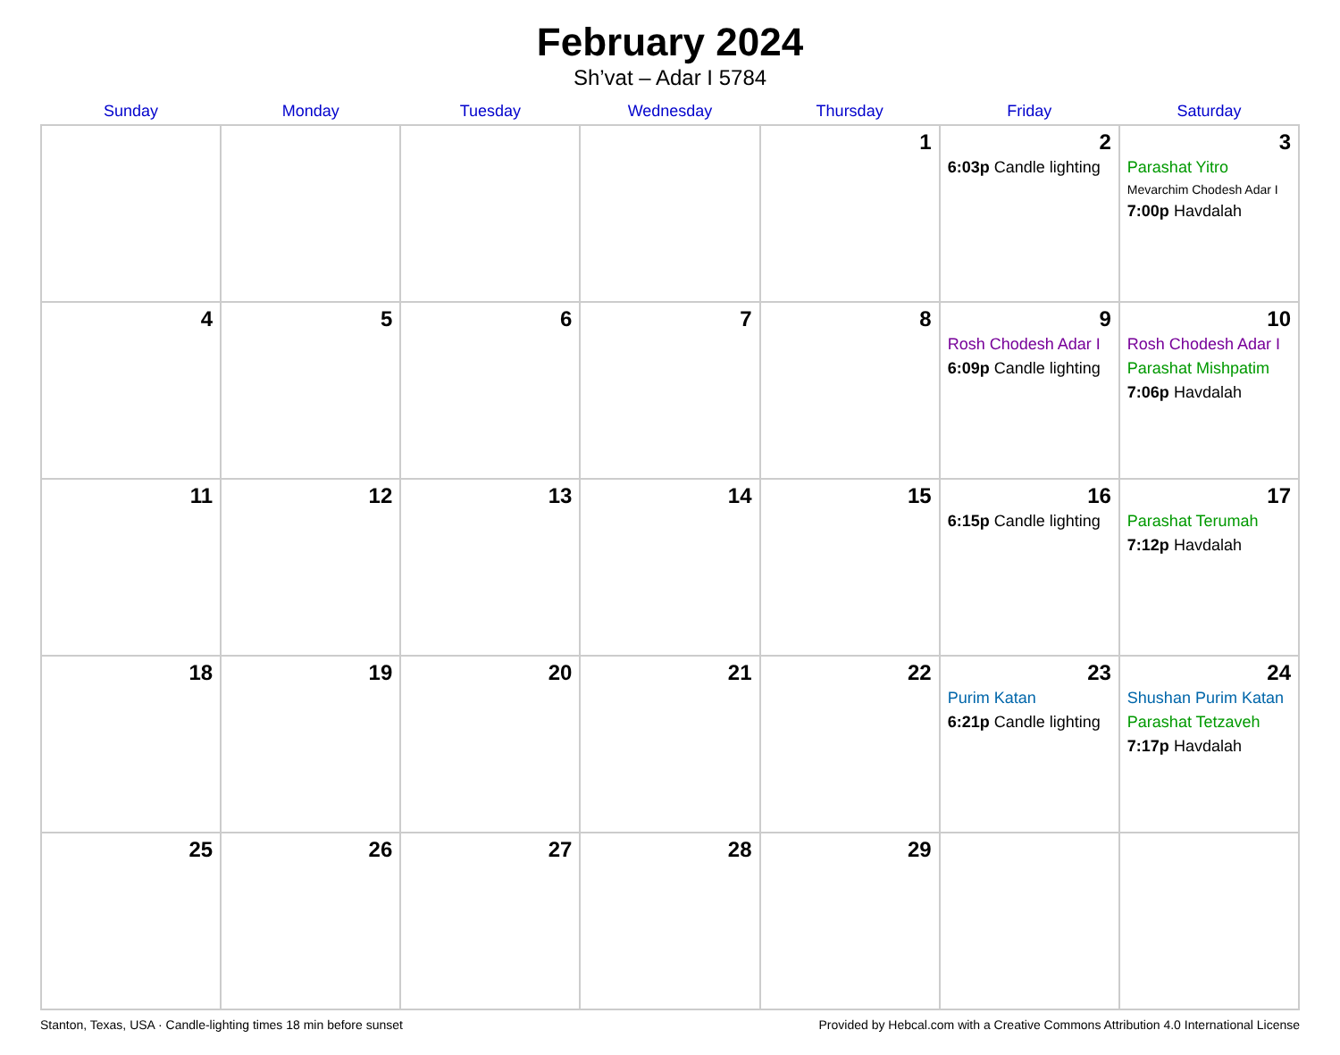February 2024
Sh’vat – Adar I 5784
| Sunday | Monday | Tuesday | Wednesday | Thursday | Friday | Saturday |
| --- | --- | --- | --- | --- | --- | --- |
| | | | | 1 | 2 6:03p Candle lighting | 3 Parashat Yitro Mevarchim Chodesh Adar I 7:00p Havdalah |
| 4 | 5 | 6 | 7 | 8 | 9 Rosh Chodesh Adar I 6:09p Candle lighting | 10 Rosh Chodesh Adar I Parashat Mishpatim 7:06p Havdalah |
| 11 | 12 | 13 | 14 | 15 | 16 6:15p Candle lighting | 17 Parashat Terumah 7:12p Havdalah |
| 18 | 19 | 20 | 21 | 22 | 23 Purim Katan 6:21p Candle lighting | 24 Shushan Purim Katan Parashat Tetzaveh 7:17p Havdalah |
| 25 | 26 | 27 | 28 | 29 | | |
Stanton, Texas, USA · Candle-lighting times 18 min before sunset Provided by Hebcal.com with a Creative Commons Attribution 4.0 International License